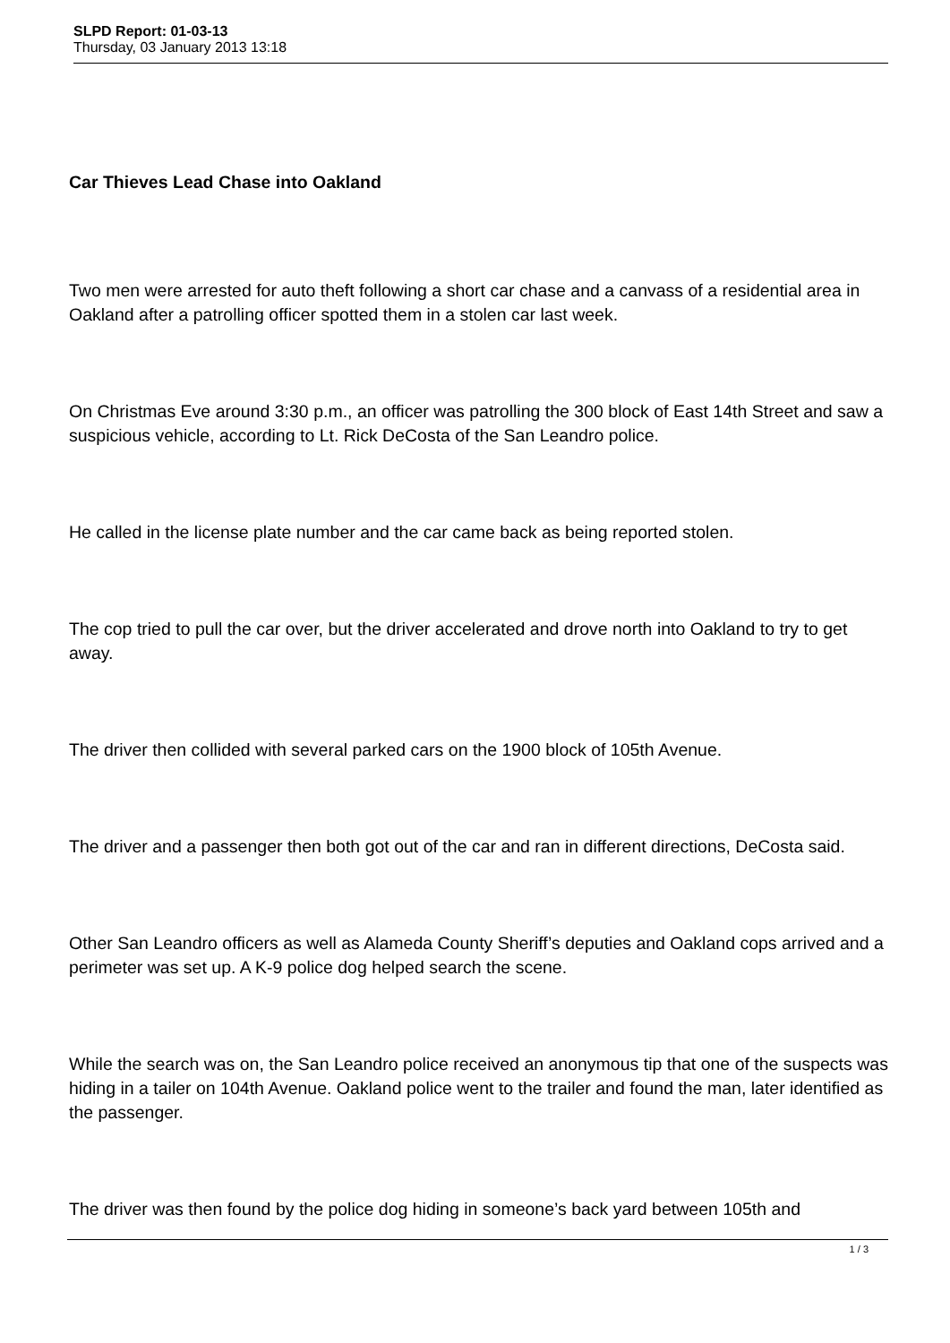SLPD Report: 01-03-13
Thursday, 03 January 2013 13:18
Car Thieves Lead Chase into Oakland
Two men were arrested for auto theft following a short car chase and a canvass of a residential area in Oakland after a patrolling officer spotted them in a stolen car last week.
On Christmas Eve around 3:30 p.m., an officer was patrolling the 300 block of East 14th Street and saw a suspicious vehicle, according to Lt. Rick DeCosta of the San Leandro police.
He called in the license plate number and the car came back as being reported stolen.
The cop tried to pull the car over, but the driver accelerated and drove north into Oakland to try to get away.
The driver then collided with several parked cars on the 1900 block of 105th Avenue.
The driver and a passenger then both got out of the car and ran in different directions, DeCosta said.
Other San Leandro officers as well as Alameda County Sheriff’s deputies and Oakland cops arrived and a perimeter was set up. A K-9 police dog helped search the scene.
While the search was on, the San Leandro police received an anonymous tip that one of the suspects was hiding in a tailer on 104th Avenue. Oakland police went to the trailer and found the man, later identified as the passenger.
The driver was then found by the police dog hiding in someone’s back yard between 105th and
1 / 3